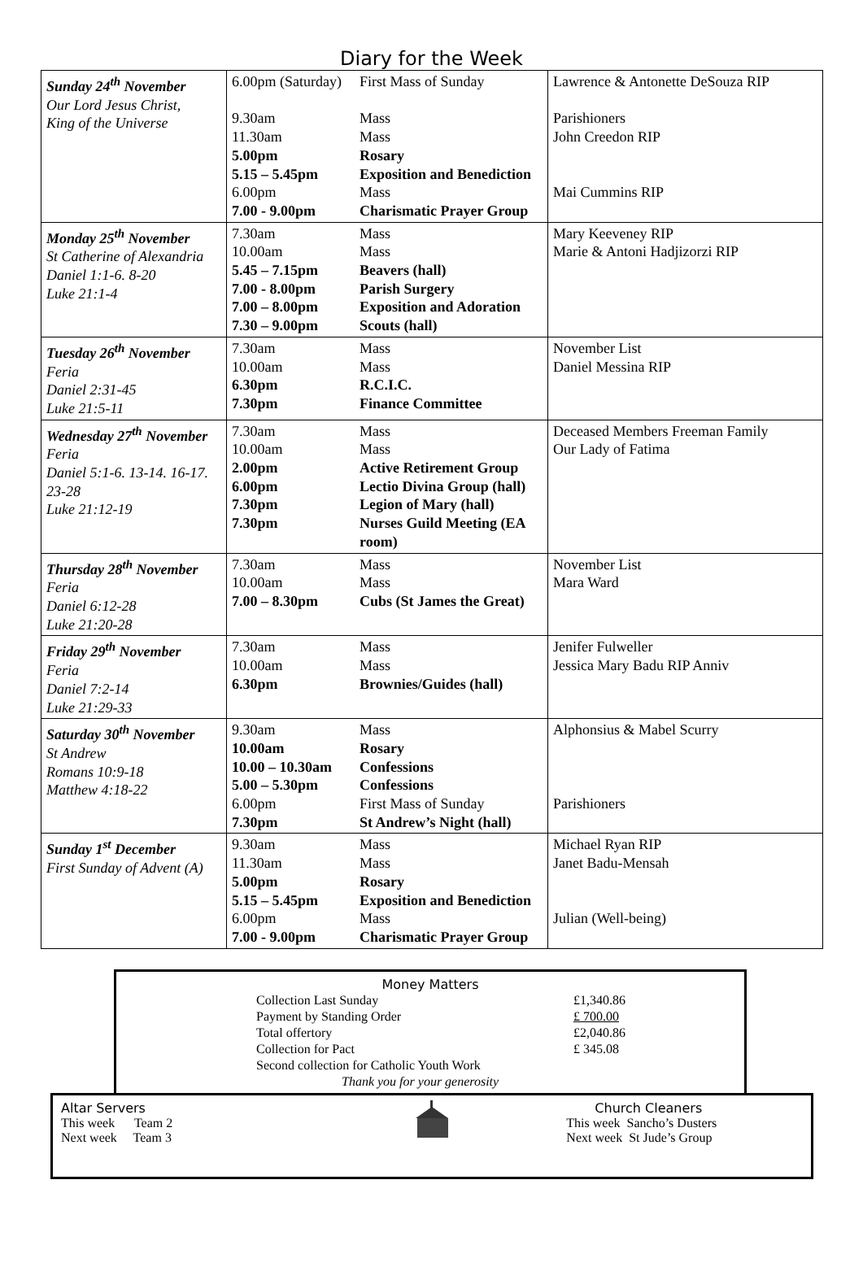Diary for the Week
| Sunday 24<sup>th</sup> November Our Lord Jesus Christ, King of the Universe | 6.00pm (Saturday) 9.30am 11.30am 5.00pm 5.15 – 5.45pm 6.00pm 7.00 - 9.00pm | First Mass of Sunday Mass Mass Rosary Exposition and Benediction Mass Charismatic Prayer Group | Lawrence & Antonette DeSouza RIP Parishioners John Creedon RIP Mai Cummins RIP |
| Monday 25<sup>th</sup> November St Catherine of Alexandria Daniel 1:1-6. 8-20 Luke 21:1-4 | 7.30am 10.00am 5.45 – 7.15pm 7.00 - 8.00pm 7.00 – 8.00pm 7.30 – 9.00pm | Mass Mass Beavers (hall) Parish Surgery Exposition and Adoration Scouts (hall) | Mary Keeveney RIP Marie & Antoni Hadjizorzi RIP |
| Tuesday 26<sup>th</sup> November Feria Daniel 2:31-45 Luke 21:5-11 | 7.30am 10.00am 6.30pm 7.30pm | Mass Mass R.C.I.C. Finance Committee | November List Daniel Messina RIP |
| Wednesday 27<sup>th</sup> November Feria Daniel 5:1-6. 13-14. 16-17. 23-28 Luke 21:12-19 | 7.30am 10.00am 2.00pm 6.00pm 7.30pm 7.30pm | Mass Mass Active Retirement Group Lectio Divina Group (hall) Legion of Mary (hall) Nurses Guild Meeting (EA room) | Deceased Members Freeman Family Our Lady of Fatima |
| Thursday 28<sup>th</sup> November Feria Daniel 6:12-28 Luke 21:20-28 | 7.30am 10.00am 7.00 – 8.30pm | Mass Mass Cubs (St James the Great) | November List Mara Ward |
| Friday 29<sup>th</sup> November Feria Daniel 7:2-14 Luke 21:29-33 | 7.30am 10.00am 6.30pm | Mass Mass Brownies/Guides (hall) | Jenifer Fulweller Jessica Mary Badu RIP Anniv |
| Saturday 30<sup>th</sup> November St Andrew Romans 10:9-18 Matthew 4:18-22 | 9.30am 10.00am 10.00 – 10.30am 5.00 – 5.30pm 6.00pm 7.30pm | Mass Rosary Confessions Confessions First Mass of Sunday St Andrew’s Night (hall) | Alphonsius & Mabel Scurry Parishioners |
| Sunday 1<sup>st</sup> December First Sunday of Advent (A) | 9.30am 11.30am 5.00pm 5.15 – 5.45pm 6.00pm 7.00 - 9.00pm | Mass Mass Rosary Exposition and Benediction Mass Charismatic Prayer Group | Michael Ryan RIP Janet Badu-Mensah Julian (Well-being) |
Money Matters
| Collection Last Sunday | £1,340.86 |
| Payment by Standing Order | £ 700.00 |
| Total offertory | £2,040.86 |
| Collection for Pact | £ 345.08 |
| Second collection for Catholic Youth Work | |
| Thank you for your generosity | |
Altar Servers
This week Team 2
Next week Team 3
Church Cleaners
This week Sancho’s Dusters
Next week St Jude’s Group